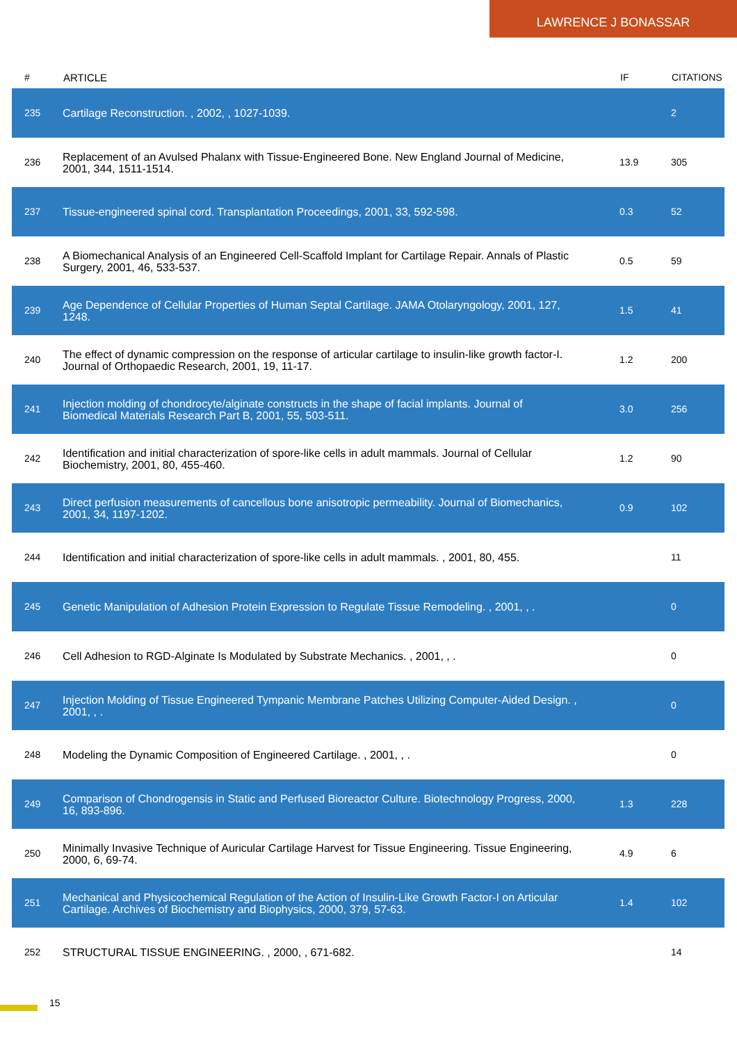LAWRENCE J BONASSAR
| # | ARTICLE | IF | CITATIONS |
| --- | --- | --- | --- |
| 235 | Cartilage Reconstruction. , 2002, , 1027-1039. | | 2 |
| 236 | Replacement of an Avulsed Phalanx with Tissue-Engineered Bone. New England Journal of Medicine, 2001, 344, 1511-1514. | 13.9 | 305 |
| 237 | Tissue-engineered spinal cord. Transplantation Proceedings, 2001, 33, 592-598. | 0.3 | 52 |
| 238 | A Biomechanical Analysis of an Engineered Cell-Scaffold Implant for Cartilage Repair. Annals of Plastic Surgery, 2001, 46, 533-537. | 0.5 | 59 |
| 239 | Age Dependence of Cellular Properties of Human Septal Cartilage. JAMA Otolaryngology, 2001, 127, 1248. | 1.5 | 41 |
| 240 | The effect of dynamic compression on the response of articular cartilage to insulin-like growth factor-I. Journal of Orthopaedic Research, 2001, 19, 11-17. | 1.2 | 200 |
| 241 | Injection molding of chondrocyte/alginate constructs in the shape of facial implants. Journal of Biomedical Materials Research Part B, 2001, 55, 503-511. | 3.0 | 256 |
| 242 | Identification and initial characterization of spore-like cells in adult mammals. Journal of Cellular Biochemistry, 2001, 80, 455-460. | 1.2 | 90 |
| 243 | Direct perfusion measurements of cancellous bone anisotropic permeability. Journal of Biomechanics, 2001, 34, 1197-1202. | 0.9 | 102 |
| 244 | Identification and initial characterization of spore-like cells in adult mammals. , 2001, 80, 455. | | 11 |
| 245 | Genetic Manipulation of Adhesion Protein Expression to Regulate Tissue Remodeling. , 2001, , . | | 0 |
| 246 | Cell Adhesion to RGD-Alginate Is Modulated by Substrate Mechanics. , 2001, , . | | 0 |
| 247 | Injection Molding of Tissue Engineered Tympanic Membrane Patches Utilizing Computer-Aided Design. , 2001, , . | | 0 |
| 248 | Modeling the Dynamic Composition of Engineered Cartilage. , 2001, , . | | 0 |
| 249 | Comparison of Chondrogensis in Static and Perfused Bioreactor Culture. Biotechnology Progress, 2000, 16, 893-896. | 1.3 | 228 |
| 250 | Minimally Invasive Technique of Auricular Cartilage Harvest for Tissue Engineering. Tissue Engineering, 2000, 6, 69-74. | 4.9 | 6 |
| 251 | Mechanical and Physicochemical Regulation of the Action of Insulin-Like Growth Factor-I on Articular Cartilage. Archives of Biochemistry and Biophysics, 2000, 379, 57-63. | 1.4 | 102 |
| 252 | STRUCTURAL TISSUE ENGINEERING. , 2000, , 671-682. | | 14 |
15